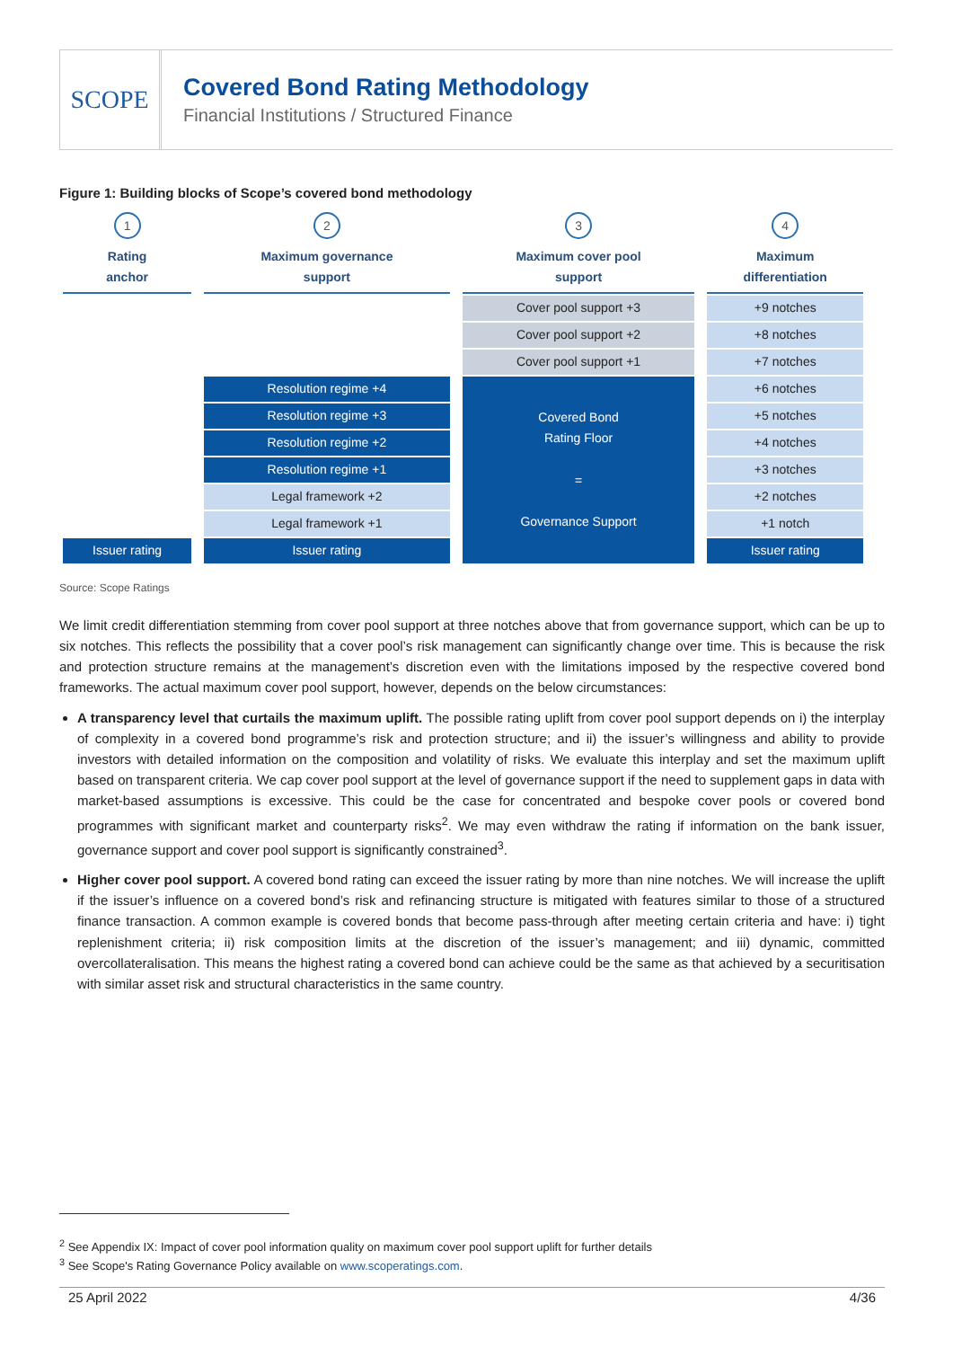SCOPE
Covered Bond Rating Methodology
Financial Institutions / Structured Finance
Figure 1: Building blocks of Scope’s covered bond methodology
| 1 Rating anchor | 2 Maximum governance support | 3 Maximum cover pool support | 4 Maximum differentiation |
| | | Cover pool support +3 | +9 notches |
| | | Cover pool support +2 | +8 notches |
| | | Cover pool support +1 | +7 notches |
| | Resolution regime +4 | Covered Bond Rating Floor = Governance Support | +6 notches |
| | Resolution regime +3 | | +5 notches |
| | Resolution regime +2 | | +4 notches |
| | Resolution regime +1 | | +3 notches |
| | Legal framework +2 | | +2 notches |
| | Legal framework +1 | | +1 notch |
| Issuer rating | Issuer rating | | Issuer rating |
Source: Scope Ratings
We limit credit differentiation stemming from cover pool support at three notches above that from governance support, which can be up to six notches. This reflects the possibility that a cover pool’s risk management can significantly change over time. This is because the risk and protection structure remains at the management’s discretion even with the limitations imposed by the respective covered bond frameworks. The actual maximum cover pool support, however, depends on the below circumstances:
A transparency level that curtails the maximum uplift. The possible rating uplift from cover pool support depends on i) the interplay of complexity in a covered bond programme’s risk and protection structure; and ii) the issuer’s willingness and ability to provide investors with detailed information on the composition and volatility of risks. We evaluate this interplay and set the maximum uplift based on transparent criteria. We cap cover pool support at the level of governance support if the need to supplement gaps in data with market-based assumptions is excessive. This could be the case for concentrated and bespoke cover pools or covered bond programmes with significant market and counterparty risks<sup>2</sup>. We may even withdraw the rating if information on the bank issuer, governance support and cover pool support is significantly constrained<sup>3</sup>.
Higher cover pool support. A covered bond rating can exceed the issuer rating by more than nine notches. We will increase the uplift if the issuer’s influence on a covered bond’s risk and refinancing structure is mitigated with features similar to those of a structured finance transaction. A common example is covered bonds that become pass-through after meeting certain criteria and have: i) tight replenishment criteria; ii) risk composition limits at the discretion of the issuer’s management; and iii) dynamic, committed overcollateralisation. This means the highest rating a covered bond can achieve could be the same as that achieved by a securitisation with similar asset risk and structural characteristics in the same country.
<sup>2</sup> See Appendix IX: Impact of cover pool information quality on maximum cover pool support uplift for further details
<sup>3</sup> See Scope's Rating Governance Policy available on www.scoperatings.com.
25 April 2022 4/36